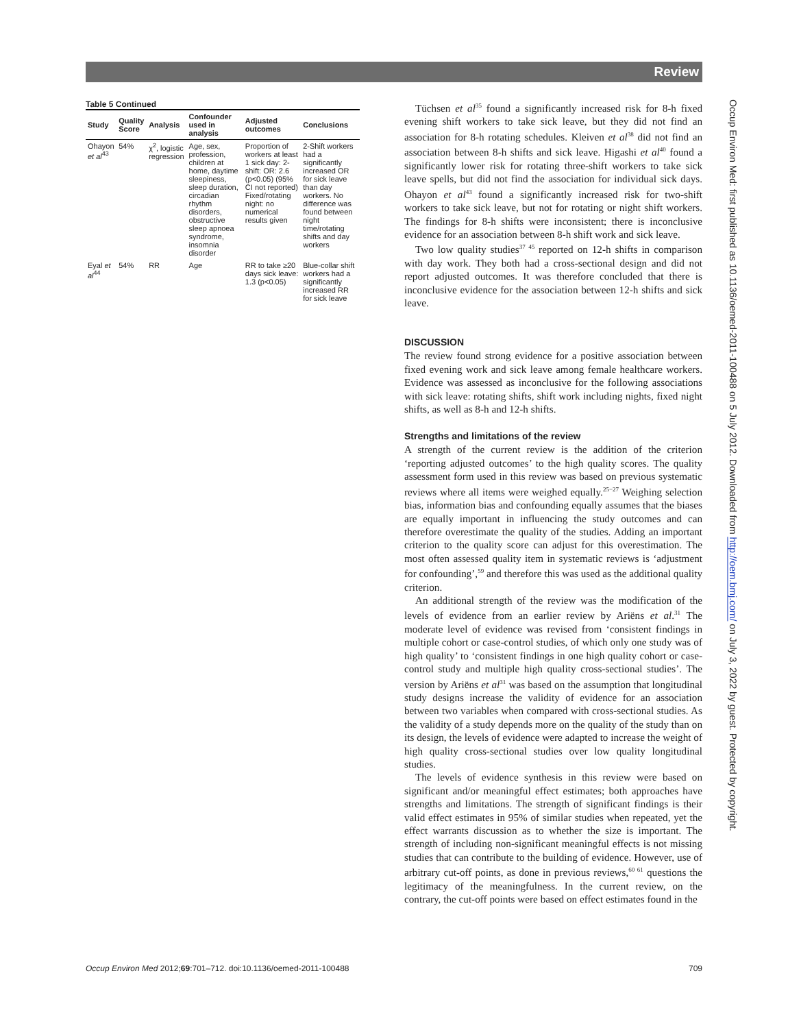Review
Table 5 Continued
| Study | Quality Score | Analysis | Confounder used in analysis | Adjusted outcomes | Conclusions |
| --- | --- | --- | --- | --- | --- |
| Ohayon et al<sup>43</sup> | 54% | χ<sup>2</sup>, logistic regression | Age, sex, profession, children at home, daytime sleepiness, sleep duration, circadian rhythm disorders, obstructive sleep apnoea syndrome, insomnia disorder | Proportion of workers at least 1 sick day: 2-shift: OR: 2.6 (p<0.05) (95% CI not reported) Fixed/rotating night: no numerical results given | 2-Shift workers had a significantly increased OR for sick leave than day workers. No difference was found between night time/rotating shifts and day workers |
| Eyal et al<sup>44</sup> | 54% | RR | Age | RR to take ≥20 days sick leave: 1.3 (p<0.05) | Blue-collar shift workers had a significantly increased RR for sick leave |
Tüchsen et al<sup>35</sup> found a significantly increased risk for 8-h fixed evening shift workers to take sick leave, but they did not find an association for 8-h rotating schedules. Kleiven et al<sup>38</sup> did not find an association between 8-h shifts and sick leave. Higashi et al<sup>40</sup> found a significantly lower risk for rotating three-shift workers to take sick leave spells, but did not find the association for individual sick days. Ohayon et al<sup>43</sup> found a significantly increased risk for two-shift workers to take sick leave, but not for rotating or night shift workers. The findings for 8-h shifts were inconsistent; there is inconclusive evidence for an association between 8-h shift work and sick leave.
Two low quality studies<sup>37 45</sup> reported on 12-h shifts in comparison with day work. They both had a cross-sectional design and did not report adjusted outcomes. It was therefore concluded that there is inconclusive evidence for the association between 12-h shifts and sick leave.
DISCUSSION
The review found strong evidence for a positive association between fixed evening work and sick leave among female healthcare workers. Evidence was assessed as inconclusive for the following associations with sick leave: rotating shifts, shift work including nights, fixed night shifts, as well as 8-h and 12-h shifts.
Strengths and limitations of the review
A strength of the current review is the addition of the criterion ‘reporting adjusted outcomes’ to the high quality scores. The quality assessment form used in this review was based on previous systematic reviews where all items were weighed equally.<sup>25−27</sup> Weighing selection bias, information bias and confounding equally assumes that the biases are equally important in influencing the study outcomes and can therefore overestimate the quality of the studies. Adding an important criterion to the quality score can adjust for this overestimation. The most often assessed quality item in systematic reviews is ‘adjustment for confounding’,<sup>59</sup> and therefore this was used as the additional quality criterion.
An additional strength of the review was the modification of the levels of evidence from an earlier review by Ariëns et al.<sup>31</sup> The moderate level of evidence was revised from ‘consistent findings in multiple cohort or case-control studies, of which only one study was of high quality’ to ‘consistent findings in one high quality cohort or case-control study and multiple high quality cross-sectional studies’. The version by Ariëns et al<sup>31</sup> was based on the assumption that longitudinal study designs increase the validity of evidence for an association between two variables when compared with cross-sectional studies. As the validity of a study depends more on the quality of the study than on its design, the levels of evidence were adapted to increase the weight of high quality cross-sectional studies over low quality longitudinal studies.
The levels of evidence synthesis in this review were based on significant and/or meaningful effect estimates; both approaches have strengths and limitations. The strength of significant findings is their valid effect estimates in 95% of similar studies when repeated, yet the effect warrants discussion as to whether the size is important. The strength of including non-significant meaningful effects is not missing studies that can contribute to the building of evidence. However, use of arbitrary cut-off points, as done in previous reviews,<sup>60 61</sup> questions the legitimacy of the meaningfulness. In the current review, on the contrary, the cut-off points were based on effect estimates found in the
Occup Environ Med: first published as 10.1136/oemed-2011-100488 on 5 July 2012. Downloaded from http://oem.bmj.com/ on July 3, 2022 by guest. Protected by copyright.
Occup Environ Med 2012;69:701–712. doi:10.1136/oemed-2011-100488 709